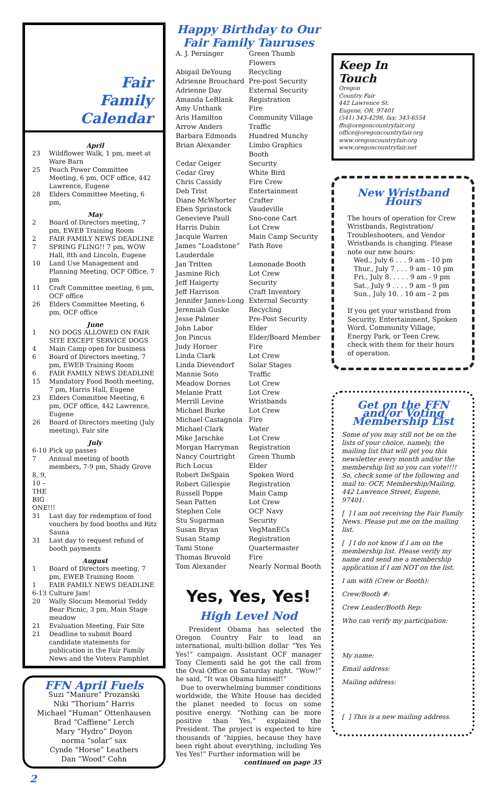Fair
Family
Calendar
April
23 Wildflower Walk, 1 pm, meet at Ware Barn
25 Peach Power Committee Meeting, 6 pm, OCF office, 442 Lawrence, Eugene
28 Elders Committee Meeting, 6 pm,
May
2 Board of Directors meeting, 7 pm, EWEB Training Room
2 FAIR FAMILY NEWS DEADLINE
7 SPRING FLING!! 7 pm, WOW Hall, 8th and Lincoln, Eugene
10 Land Use Management and Planning Meeting, OCF Office, 7 pm
11 Craft Committee meeting, 6 pm, OCF office
26 Elders Committee Meeting, 6 pm, OCF office
June
1 NO DOGS ALLOWED ON FAIR SITE EXCEPT SERVICE DOGS
4 Main Camp open for business
6 Board of Directors meeting, 7 pm, EWEB Training Room
6 FAIR FAMILY NEWS DEADLINE
15 Mandatory Food Booth meeting, 7 pm, Harris Hall, Eugene
23 Elders Committee Meeting, 6 pm, OCF office, 442 Lawrence, Eugene
26 Board of Directors meeting (July meeting), Fair site
July
6-10 Pick up passes
7 Annual meeting of booth members, 7-9 pm, Shady Grove
8, 9, 10 – THE BIG ONE!!!
31 Last day for redemption of food vouchers by food booths and Ritz Sauna
31 Last day to request refund of booth payments
August
1 Board of Directors meeting, 7 pm, EWEB Training Room
1 FAIR FAMILY NEWS DEADLINE
6-13 Culture Jam!
20 Wally Slocum Memorial Teddy Bear Picnic, 3 pm, Main Stage meadow
21 Evaluation Meeting, Fair Site
21 Deadline to submit Board candidate statements for publication in the Fair Family News and the Voters Pamphlet
FFN April Fuels
Suzi “Manure” Prozanski
Niki “Thorium” Harris
Michael “Human” Ottenhausen
Brad “Caffiene” Lerch
Mary “Hydro” Doyon
norma “solar” sax
Cynde “Horse” Leathers
Dan “Wood” Cohn
2
Happy Birthday to Our
Fair Family Tauruses
A. J. Persinger Green Thumb Flowers
Abigail DeYoung Recycling
Adrienne Brouchard Pre-post Security
Adrienne Day External Security
Amanda LeBlank Registration
Amy Unthank Fire
Aris Hamilton Community Village
Arrow Anders Traffic
Barbara Edmonds Hundred Munchy
Brian Alexander Limbo Graphics Booth
Cedar Geiger Security
Cedar Grey White Bird
Chris Cassidy Fire Crew
Deb Trist Entertainment
Diane McWhorter Crafter
Eben Sprinstock Vaudeville
Genevieve Paull Sno-cone Cart
Harris Dubin Lot Crew
Jacquie Warren Main Camp Security
James ”Loadstone” Lauderdale Path Rove
Jan Tritten Lemonade Booth
Jasmine Rich Lot Crew
Jeff Haigerty Security
Jeff Harrison Craft Inventory
Jennifer James-Long External Security
Jeremiah Guske Recycling
Jesse Palmer Pre-Post Security
John Labor Elder
Jon Pincus Elder/Board Member
Judy Horner Fire
Linda Clark Lot Crew
Linda Dievendorf Solar Stages
Mannie Soto Traffic
Meadow Dornes Lot Crew
Melanie Pratt Lot Crew
Merrill Levine Wristbands
Michael Burke Lot Crew
Michael Castagnola Fire
Michael Clark Water
Mike Jarschke Lot Crew
Morgan Harryman Registration
Nancy Courtright Green Thumb
Rich Locus Elder
Robert DeSpain Spoken Word
Robert Gillespie Registration
Russell Poppe Main Camp
Sean Patten Lot Crew
Stephen Cole OCF Navy
Stu Sugarman Security
Susan Bryan VegManECs
Susan Stamp Registration
Tami Stone Quartermaster
Thomas Bruvold Fire
Tom Alexander Nearly Normal Booth
Yes, Yes, Yes!
High Level Nod
President Obama has selected the Oregon Country Fair to lead an international, multi-billion dollar “Yes Yes Yes!” campaign. Assistant OCF manager Tony Clementi said he got the call from the Oval Office on Saturday night. “Wow!” he said, “It was Obama himself!”
Due to overwhelming bummer conditions worldwide, the White House has decided the planet needed to focus on some positive energy. “Nothing can be more positive than Yes,” explained the President. The project is expected to hire thousands of “hippies, because they have been right about everything, including Yes Yes Yes!” Further information will be
continued on page 35
Keep In
Touch
Oregon
Country Fair
442 Lawrence St.
Eugene, OR. 97401
(541) 343-4298, fax: 343-6554
ffn@oregoncountryfair.org
office@oregoncountryfair.org
www.oregoncountryfair.org
www.oregoncountryfair.net
New Wristband Hours
The hours of operation for Crew Wristbands, Registration/ Troubleshooters, and Vendor Wristbands is changing. Please note our new hours:
Wed., July 6 . . . 9 am - 10 pm
Thur., July 7 . . . 9 am - 10 pm
Fri., July 8. . . . . 9 am - 9 pm
Sat., July 9 . . . . 9 am - 9 pm
Sun., July 10. . 10 am - 2 pm
If you get your wristband from Security, Entertainment, Spoken Word, Community Village, Energy Park, or Teen Crew, check with them for their hours of operation.
Get on the FFN and/or Voting Membership List
Some of you may still not be on the lists of your choice, namely, the mailing list that will get you this newsletter every month and/or the membership list so you can vote!!!! So, check some of the following and mail to: OCF, Membership/Mailing, 442 Lawrence Street, Eugene, 97401.
[ ] I am not receiving the Fair Family News. Please put me on the mailing list.
[ ] I do not know if I am on the membership list. Please verify my name and send me a membership application if I am NOT on the list.
I am with (Crew or Booth):
Crew/Booth #:
Crew Leader/Booth Rep:
Who can verify my participation:
My name:
Email address:
Mailing address:
[ ] This is a new mailing address.